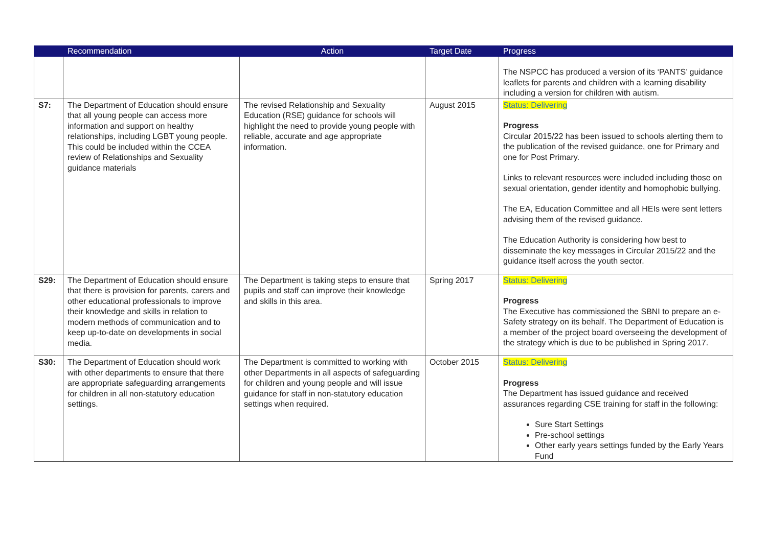| | Recommendation | Action | Target Date | Progress |
| --- | --- | --- | --- | --- |
| | | | | The NSPCC has produced a version of its ‘PANTS’ guidance leaflets for parents and children with a learning disability including a version for children with autism. |
| S7: | The Department of Education should ensure that all young people can access more information and support on healthy relationships, including LGBT young people. This could be included within the CCEA review of Relationships and Sexuality guidance materials | The revised Relationship and Sexuality Education (RSE) guidance for schools will highlight the need to provide young people with reliable, accurate and age appropriate information. | August 2015 | Status: Delivering Progress Circular 2015/22 has been issued to schools alerting them to the publication of the revised guidance, one for Primary and one for Post Primary. Links to relevant resources were included including those on sexual orientation, gender identity and homophobic bullying. The EA, Education Committee and all HEIs were sent letters advising them of the revised guidance. The Education Authority is considering how best to disseminate the key messages in Circular 2015/22 and the guidance itself across the youth sector. |
| S29: | The Department of Education should ensure that there is provision for parents, carers and other educational professionals to improve their knowledge and skills in relation to modern methods of communication and to keep up-to-date on developments in social media. | The Department is taking steps to ensure that pupils and staff can improve their knowledge and skills in this area. | Spring 2017 | Status: Delivering Progress The Executive has commissioned the SBNI to prepare an e-Safety strategy on its behalf. The Department of Education is a member of the project board overseeing the development of the strategy which is due to be published in Spring 2017. |
| S30: | The Department of Education should work with other departments to ensure that there are appropriate safeguarding arrangements for children in all non-statutory education settings. | The Department is committed to working with other Departments in all aspects of safeguarding for children and young people and will issue guidance for staff in non-statutory education settings when required. | October 2015 | Status: Delivering Progress The Department has issued guidance and received assurances regarding CSE training for staff in the following: Sure Start Settings Pre-school settings Other early years settings funded by the Early Years Fund |